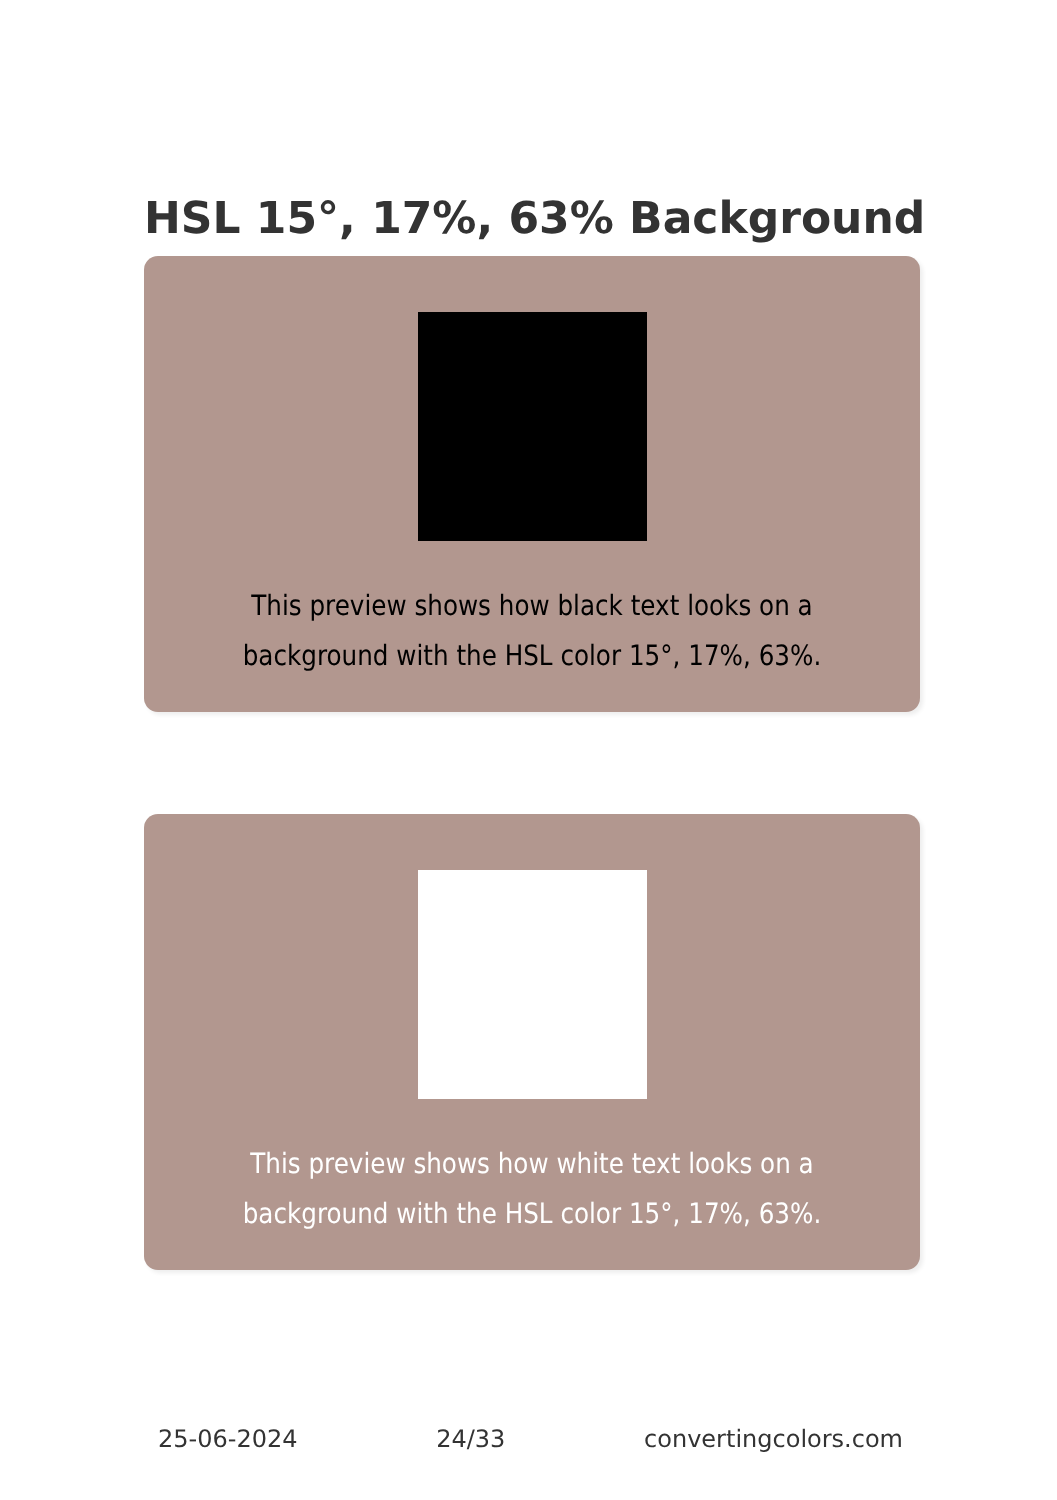HSL 15°, 17%, 63% Background
This preview shows how black text looks on a background with the HSL color 15°, 17%, 63%.
This preview shows how white text looks on a background with the HSL color 15°, 17%, 63%.
25-06-2024 24/33 convertingcolors.com